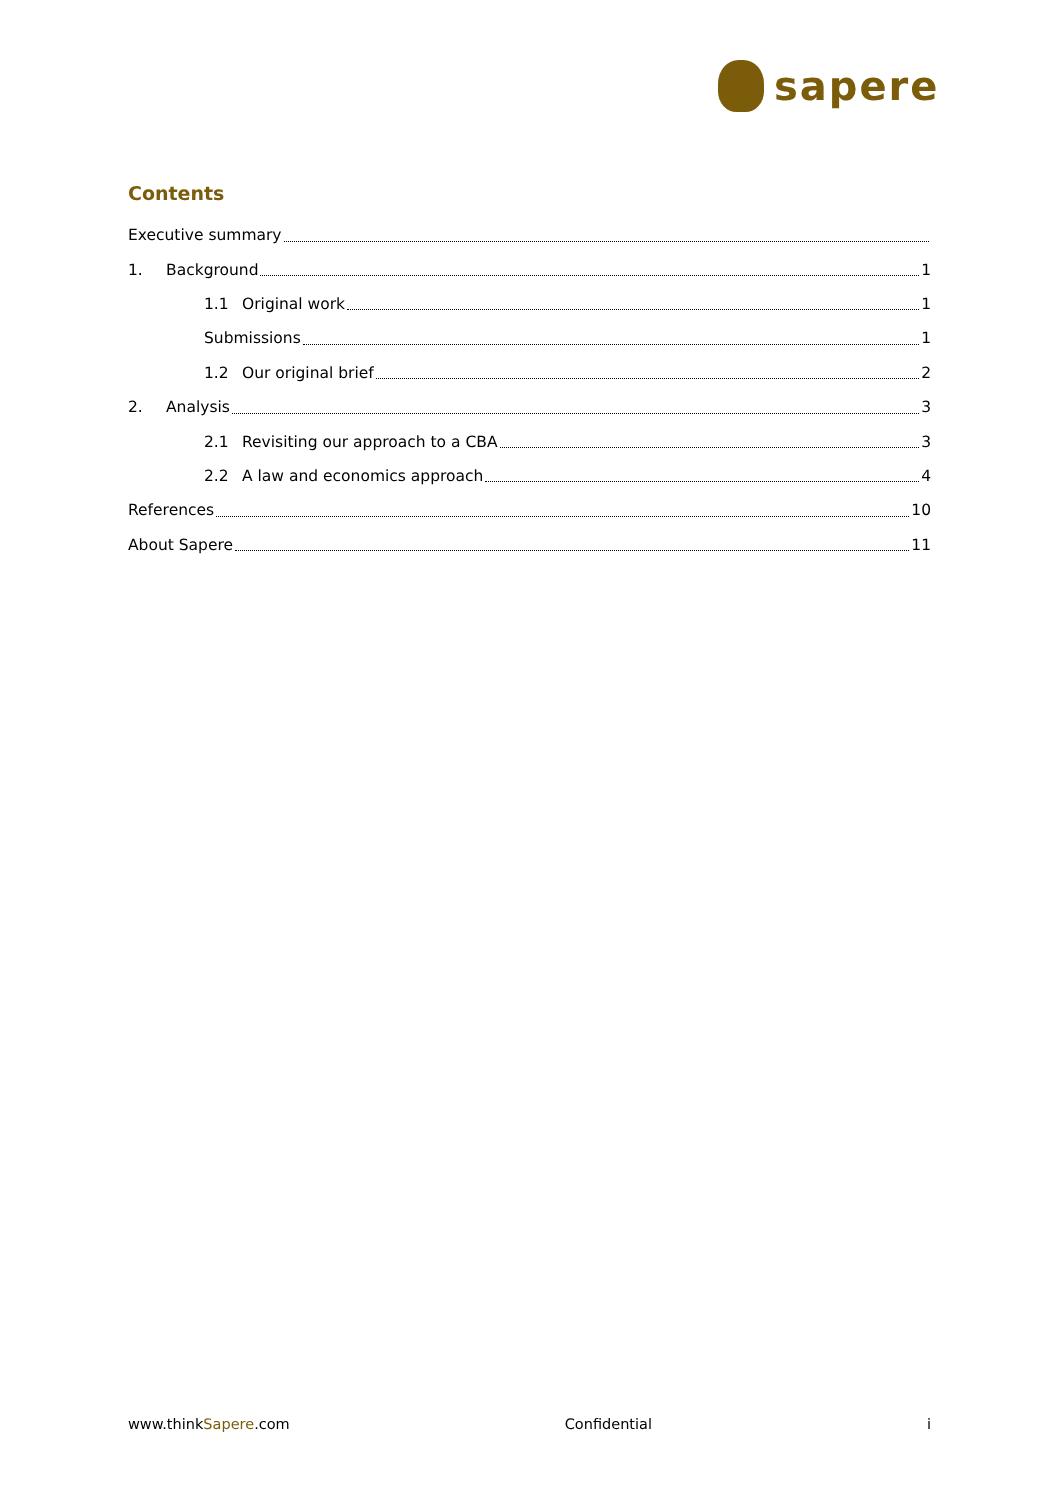sapere
Contents
Executive summary
1. Background 1
1.1 Original work 1
Submissions 1
1.2 Our original brief 2
2. Analysis 3
2.1 Revisiting our approach to a CBA 3
2.2 A law and economics approach 4
References 10
About Sapere 11
www.thinkSapere.com Confidential i